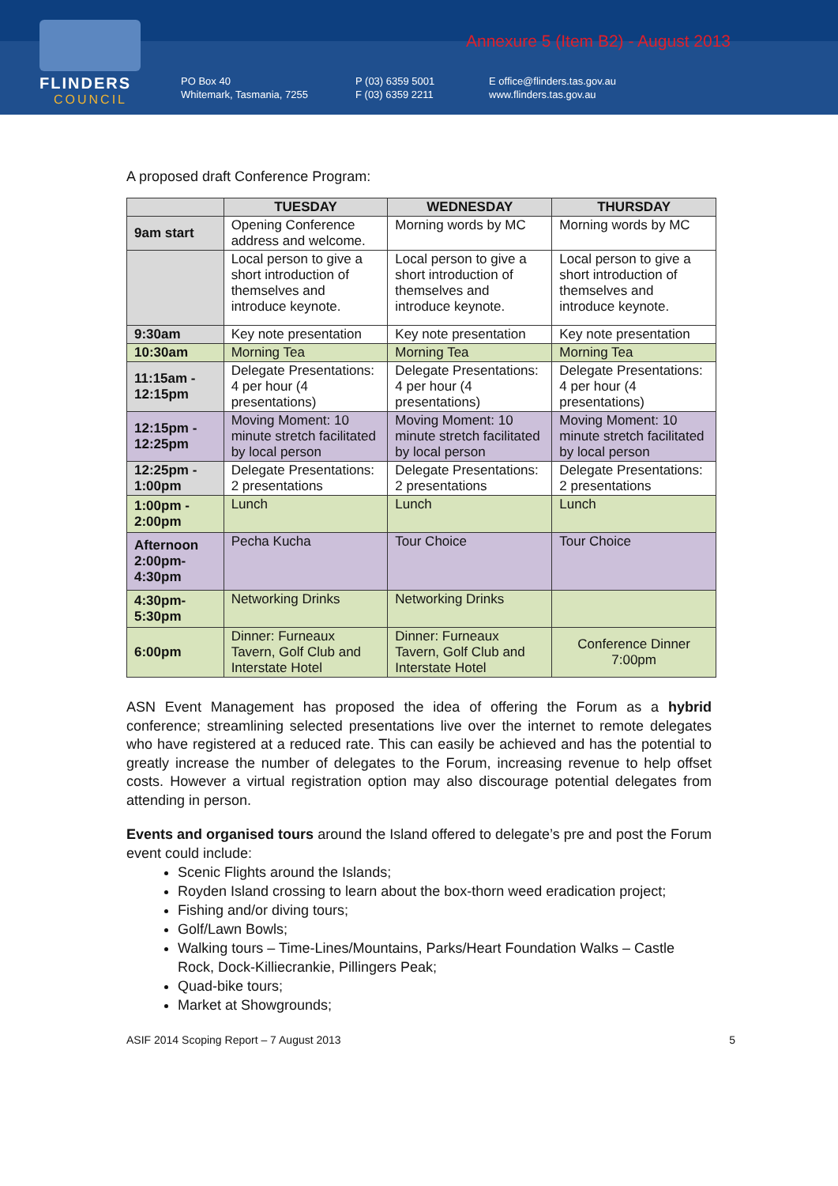FLINDERS
COUNCIL
Annexure 5 (Item B2) - August 2013
PO Box 40
Whitemark, Tasmania, 7255
P (03) 6359 5001
F (03) 6359 2211
E office@flinders.tas.gov.au
www.flinders.tas.gov.au
A proposed draft Conference Program:
| | TUESDAY | WEDNESDAY | THURSDAY |
| --- | --- | --- | --- |
| 9am start | Opening Conference address and welcome. | Morning words by MC | Morning words by MC |
| | Local person to give a short introduction of themselves and introduce keynote. | Local person to give a short introduction of themselves and introduce keynote. | Local person to give a short introduction of themselves and introduce keynote. |
| 9:30am | Key note presentation | Key note presentation | Key note presentation |
| 10:30am | Morning Tea | Morning Tea | Morning Tea |
| 11:15am - 12:15pm | Delegate Presentations: 4 per hour (4 presentations) | Delegate Presentations: 4 per hour (4 presentations) | Delegate Presentations: 4 per hour (4 presentations) |
| 12:15pm - 12:25pm | Moving Moment: 10 minute stretch facilitated by local person | Moving Moment: 10 minute stretch facilitated by local person | Moving Moment: 10 minute stretch facilitated by local person |
| 12:25pm - 1:00pm | Delegate Presentations: 2 presentations | Delegate Presentations: 2 presentations | Delegate Presentations: 2 presentations |
| 1:00pm - 2:00pm | Lunch | Lunch | Lunch |
| Afternoon 2:00pm- 4:30pm | Pecha Kucha | Tour Choice | Tour Choice |
| 4:30pm- 5:30pm | Networking Drinks | Networking Drinks | |
| 6:00pm | Dinner: Furneaux Tavern, Golf Club and Interstate Hotel | Dinner: Furneaux Tavern, Golf Club and Interstate Hotel | Conference Dinner 7:00pm |
ASN Event Management has proposed the idea of offering the Forum as a hybrid conference; streamlining selected presentations live over the internet to remote delegates who have registered at a reduced rate. This can easily be achieved and has the potential to greatly increase the number of delegates to the Forum, increasing revenue to help offset costs. However a virtual registration option may also discourage potential delegates from attending in person.
Events and organised tours around the Island offered to delegate’s pre and post the Forum event could include:
Scenic Flights around the Islands;
Royden Island crossing to learn about the box-thorn weed eradication project;
Fishing and/or diving tours;
Golf/Lawn Bowls;
Walking tours – Time-Lines/Mountains, Parks/Heart Foundation Walks – Castle Rock, Dock-Killiecrankie, Pillingers Peak;
Quad-bike tours;
Market at Showgrounds;
ASIF 2014 Scoping Report – 7 August 2013 5